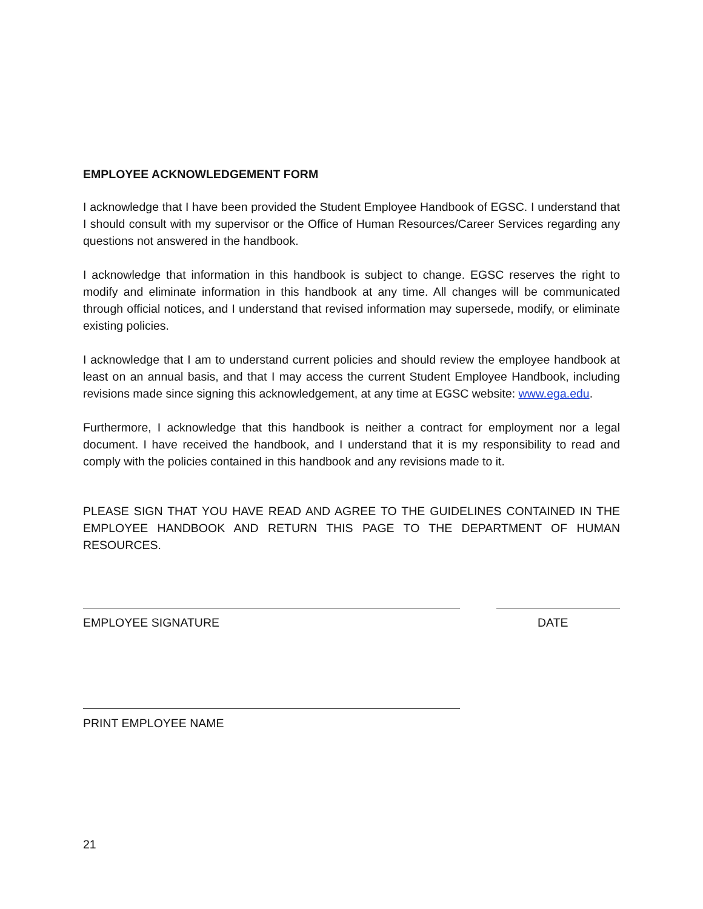EMPLOYEE ACKNOWLEDGEMENT FORM
I acknowledge that I have been provided the Student Employee Handbook of EGSC. I understand that I should consult with my supervisor or the Office of Human Resources/Career Services regarding any questions not answered in the handbook.
I acknowledge that information in this handbook is subject to change. EGSC reserves the right to modify and eliminate information in this handbook at any time. All changes will be communicated through official notices, and I understand that revised information may supersede, modify, or eliminate existing policies.
I acknowledge that I am to understand current policies and should review the employee handbook at least on an annual basis, and that I may access the current Student Employee Handbook, including revisions made since signing this acknowledgement, at any time at EGSC website: www.ega.edu.
Furthermore, I acknowledge that this handbook is neither a contract for employment nor a legal document. I have received the handbook, and I understand that it is my responsibility to read and comply with the policies contained in this handbook and any revisions made to it.
PLEASE SIGN THAT YOU HAVE READ AND AGREE TO THE GUIDELINES CONTAINED IN THE EMPLOYEE HANDBOOK AND RETURN THIS PAGE TO THE DEPARTMENT OF HUMAN RESOURCES.
EMPLOYEE SIGNATURE DATE
PRINT EMPLOYEE NAME
21